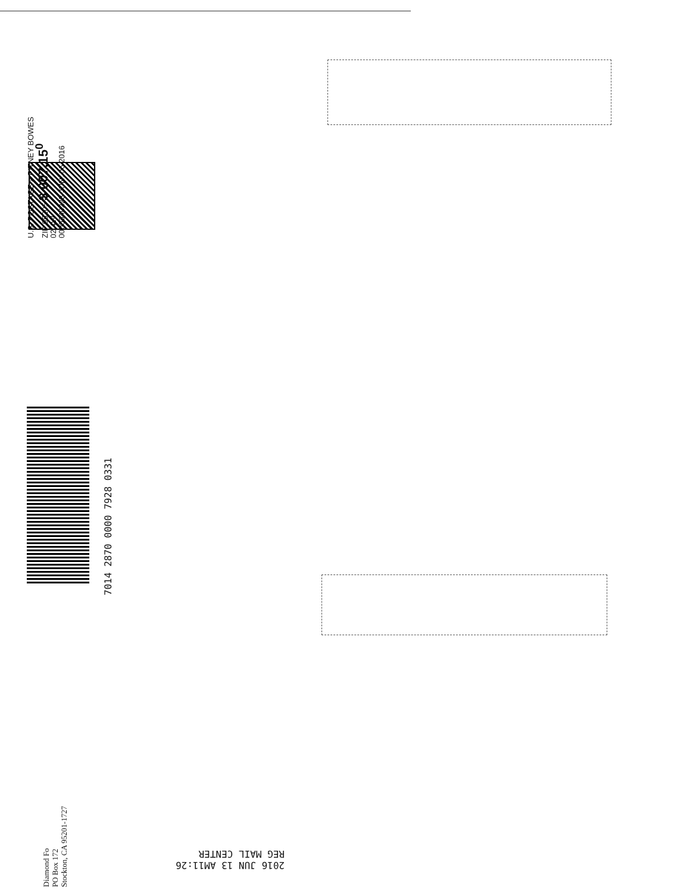U.S. POSTAGE » PITNEY BOWES
ZIP 95205 $ 007.15<sup>0</sup>
02 4W
0000340228 JUN. 06 2016
7014 2870 0000 7928 0331
Diamond Fo
PO Box 172
Stockton, CA 95201-1727
2016 JUN 13 AM11:26
REG MAIL CENTER